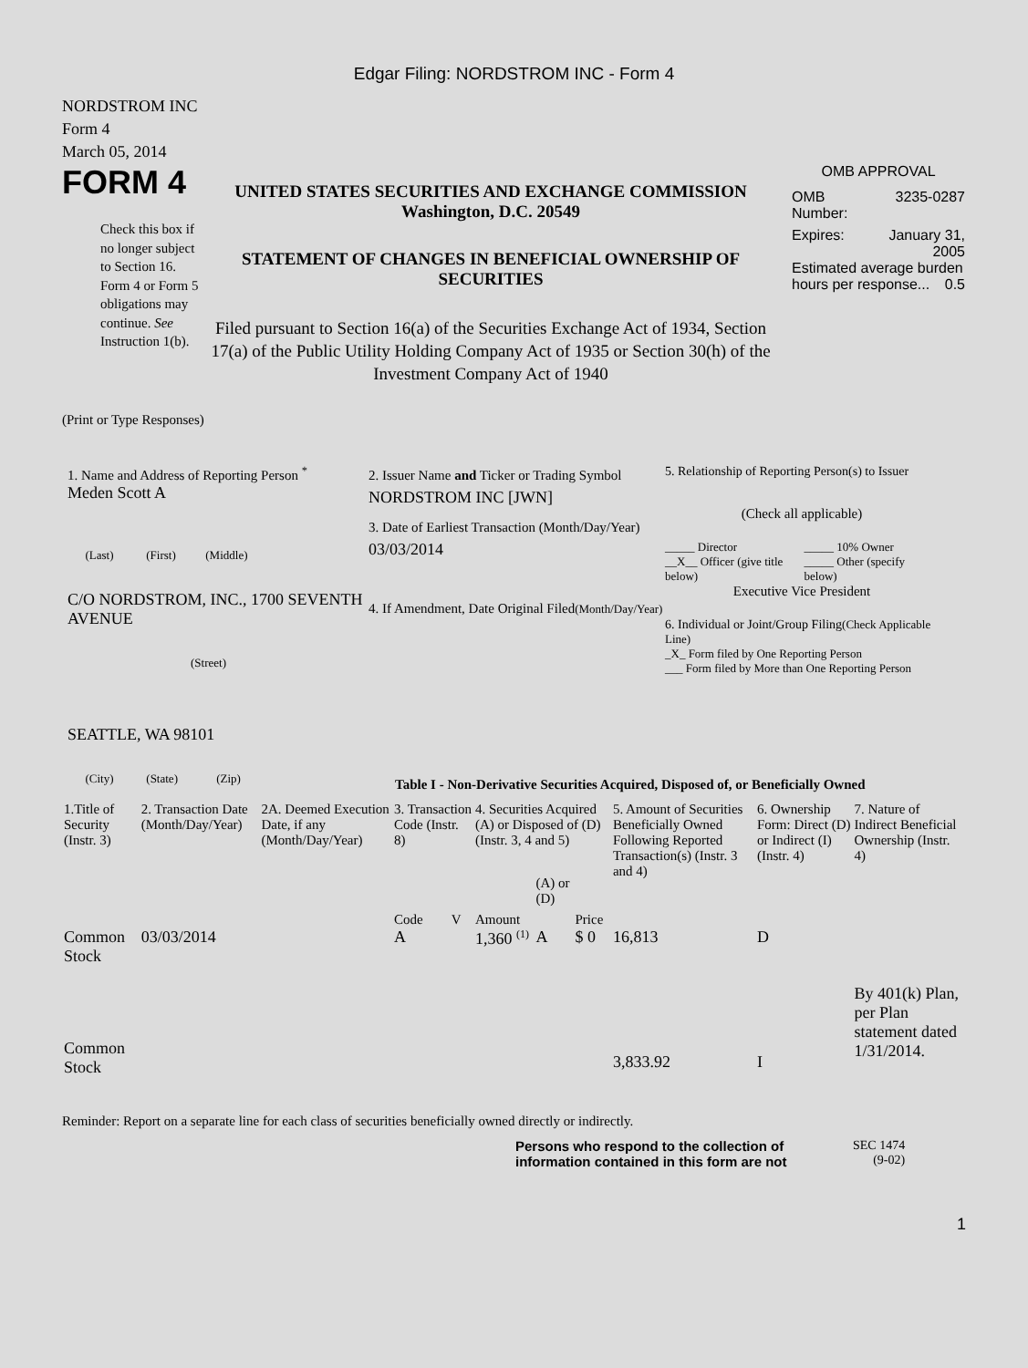Edgar Filing: NORDSTROM INC - Form 4
NORDSTROM INC
Form 4
March 05, 2014
FORM 4
Check this box if no longer subject to Section 16. Form 4 or Form 5 obligations may continue. See Instruction 1(b).
UNITED STATES SECURITIES AND EXCHANGE COMMISSION
Washington, D.C. 20549
STATEMENT OF CHANGES IN BENEFICIAL OWNERSHIP OF SECURITIES
Filed pursuant to Section 16(a) of the Securities Exchange Act of 1934, Section 17(a) of the Public Utility Holding Company Act of 1935 or Section 30(h) of the Investment Company Act of 1940
OMB APPROVAL
OMB
Number: 3235-0287
Expires: January 31,
2005
Estimated average burden hours per response... 0.5
(Print or Type Responses)
1. Name and Address of Reporting Person <sup>*</sup>
Meden Scott A
(Last) (First) (Middle)
C/O NORDSTROM, INC., 1700 SEVENTH AVENUE
(Street)
SEATTLE, WA 98101
(City) (State) (Zip)
2. Issuer Name and Ticker or Trading Symbol
NORDSTROM INC [JWN]
3. Date of Earliest Transaction (Month/Day/Year)
03/03/2014
4. If Amendment, Date Original Filed(Month/Day/Year)
5. Relationship of Reporting Person(s) to Issuer
(Check all applicable)
_____ Director
__X__ Officer (give title below) _____ 10% Owner
_____ Other (specify below)
Executive Vice President
6. Individual or Joint/Group Filing(Check Applicable Line)
_X_ Form filed by One Reporting Person
___ Form filed by More than One Reporting Person
Table I - Non-Derivative Securities Acquired, Disposed of, or Beneficially Owned
| 1.Title of Security (Instr. 3) | 2. Transaction Date (Month/Day/Year) | 2A. Deemed Execution Date, if any (Month/Day/Year) | 3. Transaction Code (Instr. 8) | | 4. Securities Acquired (A) or Disposed of (D) (Instr. 3, 4 and 5) | | | 5. Amount of Securities Beneficially Owned Following Reported Transaction(s) (Instr. 3 and 4) | 6. Ownership Form: Direct (D) or Indirect (I) (Instr. 4) | 7. Nature of Indirect Beneficial Ownership (Instr. 4) |
| --- | --- | --- | --- | --- | --- | --- | --- | --- | --- | --- |
| | | | Code | V | Amount | (A) or (D) | Price | | | |
| Common Stock | 03/03/2014 | | A | | 1,360 <sup>(1)</sup> | A | $ 0 | 16,813 | D | |
| Common Stock | | | | | | | | 3,833.92 | I | By 401(k) Plan, per Plan statement dated 1/31/2014. |
Reminder: Report on a separate line for each class of securities beneficially owned directly or indirectly.
Persons who respond to the collection of information contained in this form are not
SEC 1474
(9-02)
1